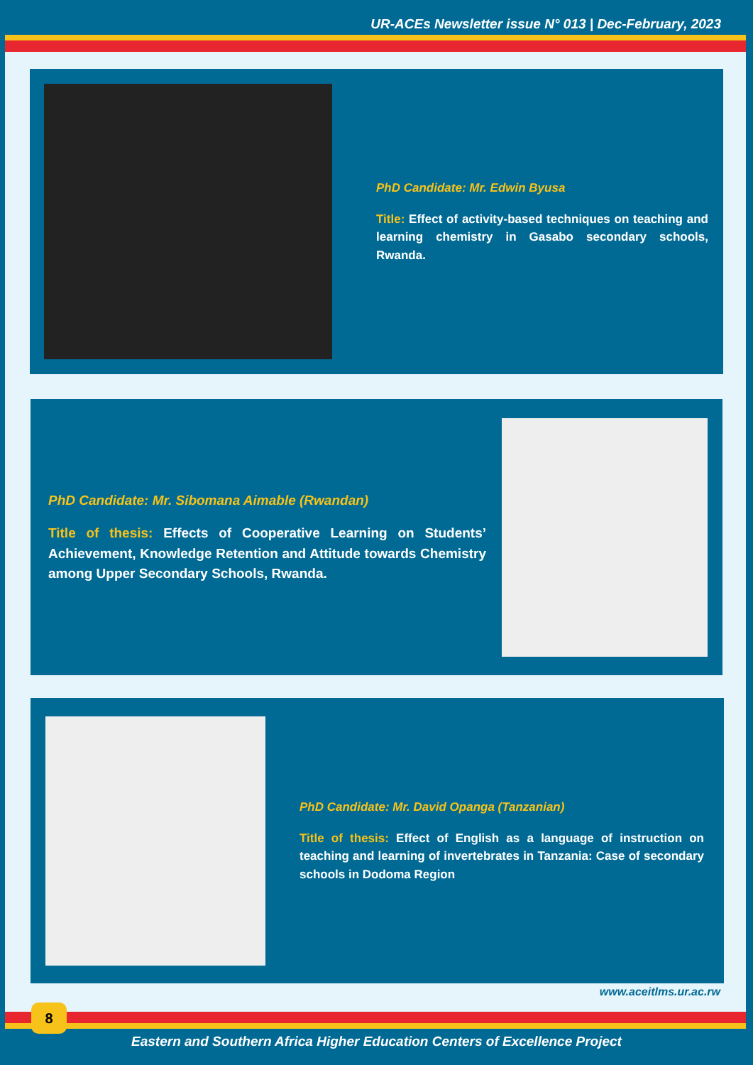UR-ACEs Newsletter issue N° 013 | Dec-February, 2023
PhD Candidate: Mr. Edwin Byusa
Title: Effect of activity-based techniques on teaching and learning chemistry in Gasabo secondary schools, Rwanda.
PhD Candidate: Mr. Sibomana Aimable (Rwandan)
Title of thesis: Effects of Cooperative Learning on Students’ Achievement, Knowledge Retention and Attitude towards Chemistry among Upper Secondary Schools, Rwanda.
PhD Candidate: Mr. David Opanga (Tanzanian)
Title of thesis: Effect of English as a language of instruction on teaching and learning of invertebrates in Tanzania: Case of secondary schools in Dodoma Region
www.aceitlms.ur.ac.rw
8
Eastern and Southern Africa Higher Education Centers of Excellence Project